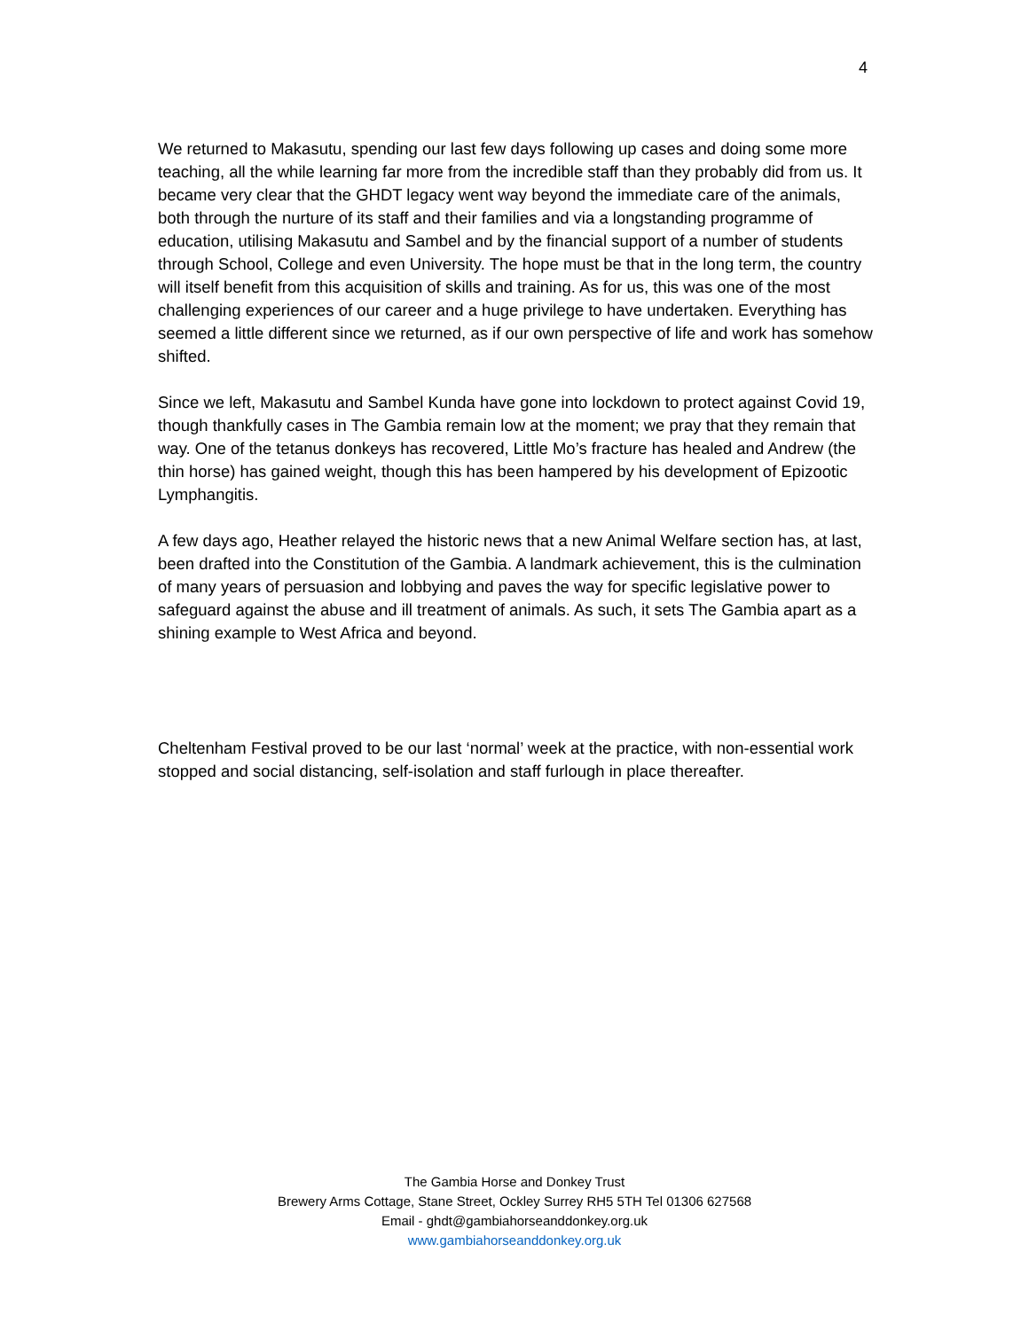4
We returned to Makasutu, spending our last few days following up cases and doing some more teaching, all the while learning far more from the incredible staff than they probably did from us. It became very clear that the GHDT legacy went way beyond the immediate care of the animals, both through the nurture of its staff and their families and via a longstanding programme of education, utilising Makasutu and Sambel and by the financial support of a number of students through School, College and even University. The hope must be that in the long term, the country will itself benefit from this acquisition of skills and training. As for us, this was one of the most challenging experiences of our career and a huge privilege to have undertaken. Everything has seemed a little different since we returned, as if our own perspective of life and work has somehow shifted.
Since we left, Makasutu and Sambel Kunda have gone into lockdown to protect against Covid 19, though thankfully cases in The Gambia remain low at the moment; we pray that they remain that way. One of the tetanus donkeys has recovered, Little Mo’s fracture has healed and Andrew (the thin horse) has gained weight, though this has been hampered by his development of Epizootic Lymphangitis.
A few days ago, Heather relayed the historic news that a new Animal Welfare section has, at last, been drafted into the Constitution of the Gambia. A landmark achievement, this is the culmination of many years of persuasion and lobbying and paves the way for specific legislative power to safeguard against the abuse and ill treatment of animals. As such, it sets The Gambia apart as a shining example to West Africa and beyond.
Cheltenham Festival proved to be our last ‘normal’ week at the practice, with non-essential work stopped and social distancing, self-isolation and staff furlough in place thereafter.
The Gambia Horse and Donkey Trust
Brewery Arms Cottage, Stane Street, Ockley Surrey RH5 5TH Tel 01306 627568
Email - ghdt@gambiahorseanddonkey.org.uk
www.gambiahorseanddonkey.org.uk